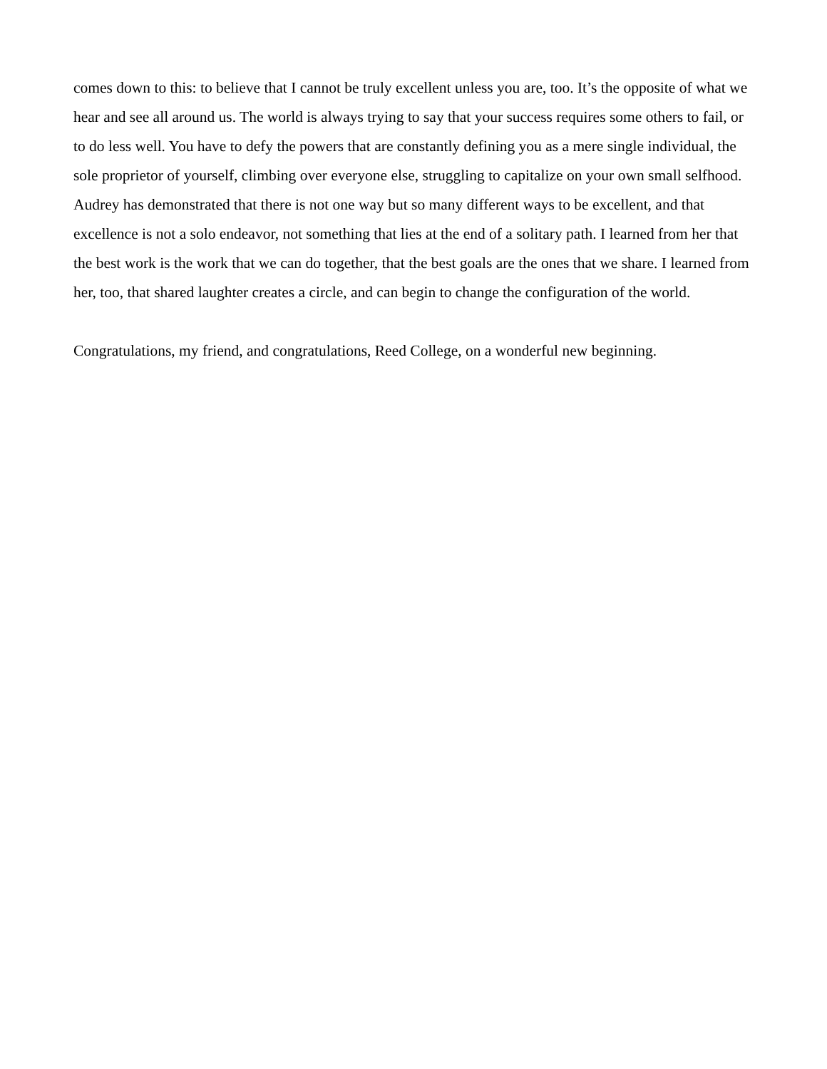comes down to this: to believe that I cannot be truly excellent unless you are, too. It’s the opposite of what we hear and see all around us. The world is always trying to say that your success requires some others to fail, or to do less well. You have to defy the powers that are constantly defining you as a mere single individual, the sole proprietor of yourself, climbing over everyone else, struggling to capitalize on your own small selfhood. Audrey has demonstrated that there is not one way but so many different ways to be excellent, and that excellence is not a solo endeavor, not something that lies at the end of a solitary path. I learned from her that the best work is the work that we can do together, that the best goals are the ones that we share. I learned from her, too, that shared laughter creates a circle, and can begin to change the configuration of the world.
Congratulations, my friend, and congratulations, Reed College, on a wonderful new beginning.